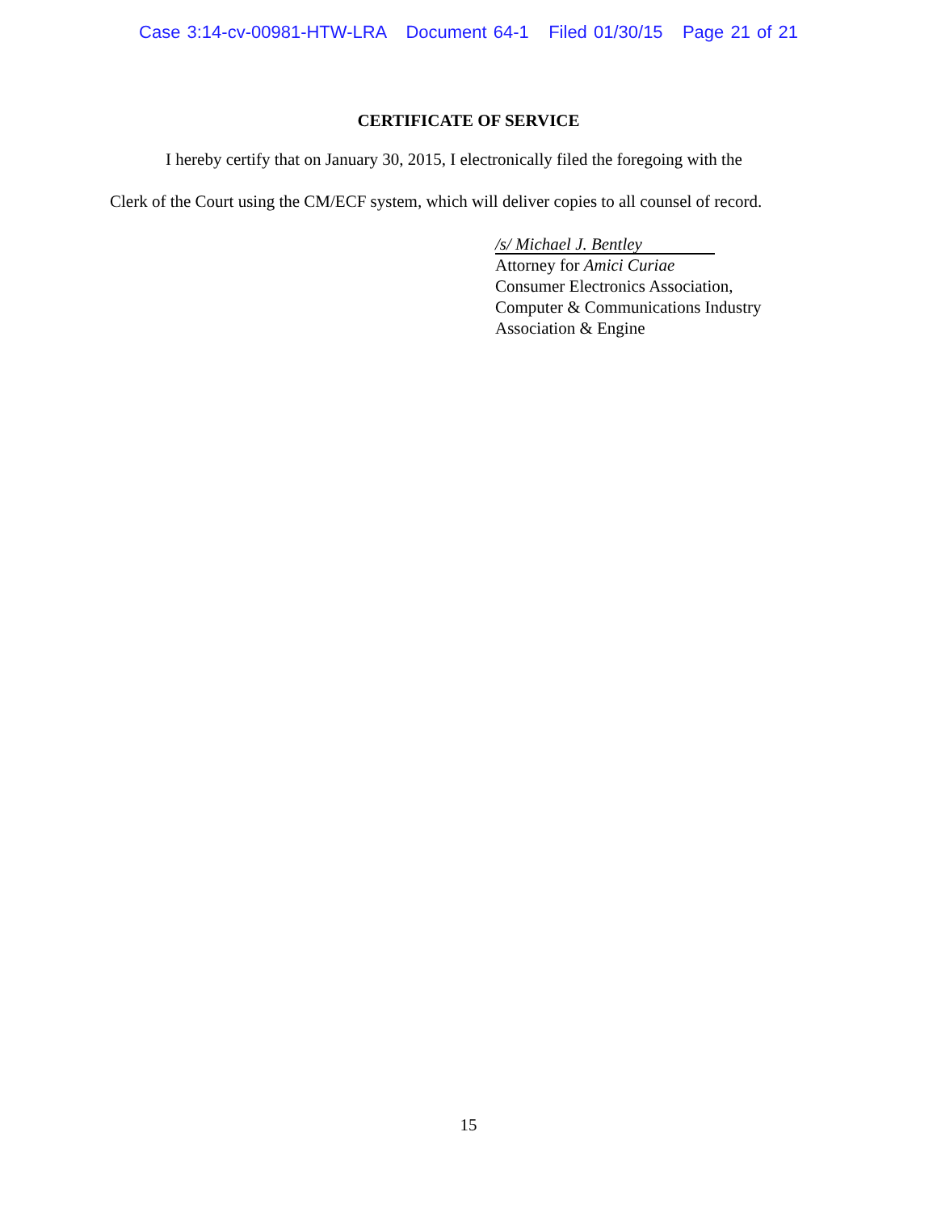Case 3:14-cv-00981-HTW-LRA Document 64-1 Filed 01/30/15 Page 21 of 21
CERTIFICATE OF SERVICE
I hereby certify that on January 30, 2015, I electronically filed the foregoing with the
Clerk of the Court using the CM/ECF system, which will deliver copies to all counsel of record.
/s/ Michael J. Bentley
Attorney for Amici Curiae
Consumer Electronics Association,
Computer & Communications Industry
Association & Engine
15